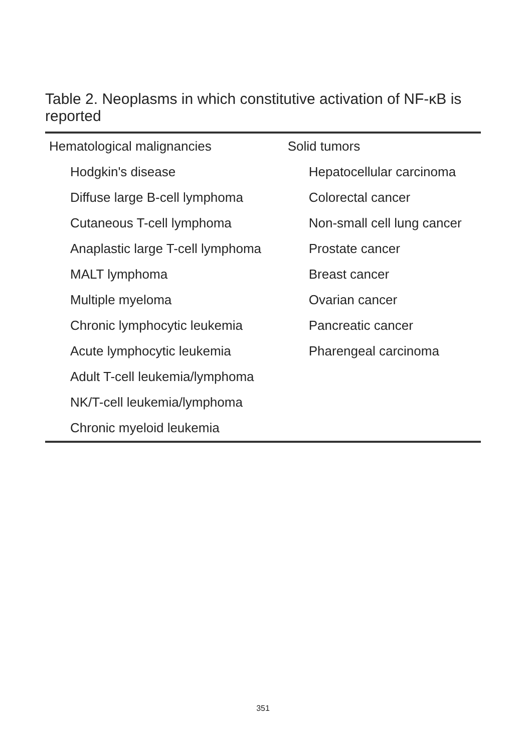Table 2. Neoplasms in which constitutive activation of NF-κB is reported
| Hematological malignancies | Solid tumors |
| Hodgkin's disease | Hepatocellular carcinoma |
| Diffuse large B-cell lymphoma | Colorectal cancer |
| Cutaneous T-cell lymphoma | Non-small cell lung cancer |
| Anaplastic large T-cell lymphoma | Prostate cancer |
| MALT lymphoma | Breast cancer |
| Multiple myeloma | Ovarian cancer |
| Chronic lymphocytic leukemia | Pancreatic cancer |
| Acute lymphocytic leukemia | Pharengeal carcinoma |
| Adult T-cell leukemia/lymphoma | |
| NK/T-cell leukemia/lymphoma | |
| Chronic myeloid leukemia | |
351